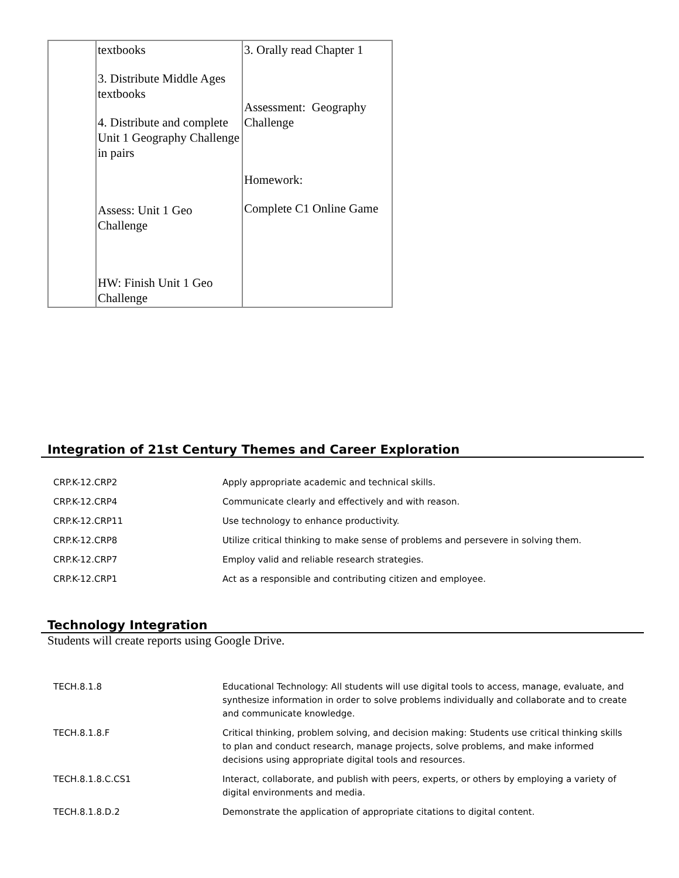| | textbooks 3. Distribute Middle Ages textbooks 4. Distribute and complete Unit 1 Geography Challenge in pairs Assess: Unit 1 Geo Challenge HW: Finish Unit 1 Geo Challenge | 3. Orally read Chapter 1 Assessment: Geography Challenge Homework: Complete C1 Online Game |
Integration of 21st Century Themes and Career Exploration
| CRP.K-12.CRP2 | Apply appropriate academic and technical skills. |
| CRP.K-12.CRP4 | Communicate clearly and effectively and with reason. |
| CRP.K-12.CRP11 | Use technology to enhance productivity. |
| CRP.K-12.CRP8 | Utilize critical thinking to make sense of problems and persevere in solving them. |
| CRP.K-12.CRP7 | Employ valid and reliable research strategies. |
| CRP.K-12.CRP1 | Act as a responsible and contributing citizen and employee. |
Technology Integration
Students will create reports using Google Drive.
| TECH.8.1.8 | Educational Technology: All students will use digital tools to access, manage, evaluate, and synthesize information in order to solve problems individually and collaborate and to create and communicate knowledge. |
| TECH.8.1.8.F | Critical thinking, problem solving, and decision making: Students use critical thinking skills to plan and conduct research, manage projects, solve problems, and make informed decisions using appropriate digital tools and resources. |
| TECH.8.1.8.C.CS1 | Interact, collaborate, and publish with peers, experts, or others by employing a variety of digital environments and media. |
| TECH.8.1.8.D.2 | Demonstrate the application of appropriate citations to digital content. |